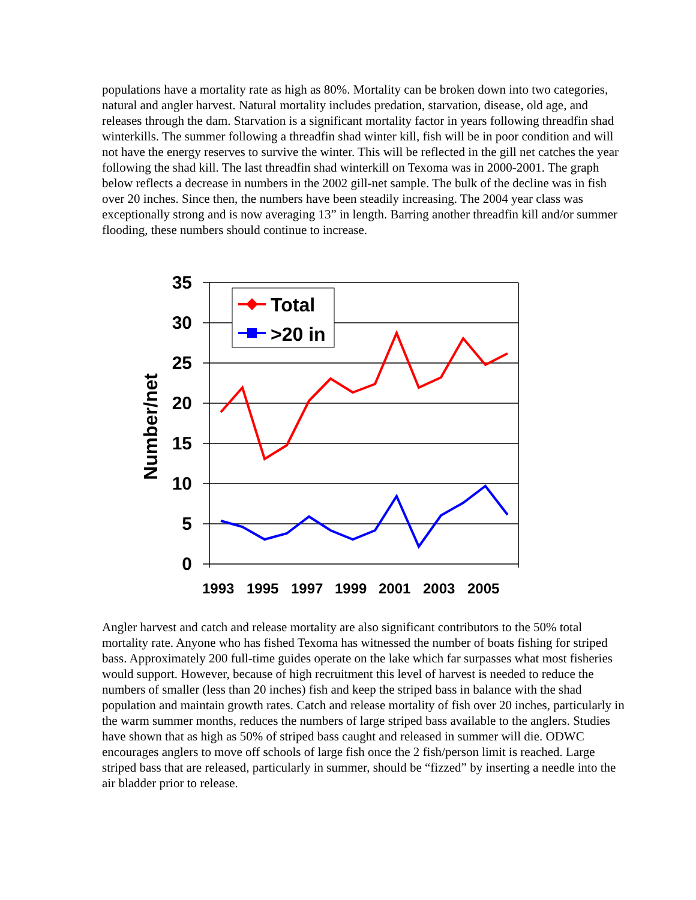populations have a mortality rate as high as 80%. Mortality can be broken down into two categories, natural and angler harvest. Natural mortality includes predation, starvation, disease, old age, and releases through the dam. Starvation is a significant mortality factor in years following threadfin shad winterkills. The summer following a threadfin shad winter kill, fish will be in poor condition and will not have the energy reserves to survive the winter. This will be reflected in the gill net catches the year following the shad kill. The last threadfin shad winterkill on Texoma was in 2000-2001. The graph below reflects a decrease in numbers in the 2002 gill-net sample. The bulk of the decline was in fish over 20 inches. Since then, the numbers have been steadily increasing. The 2004 year class was exceptionally strong and is now averaging 13” in length. Barring another threadfin kill and/or summer flooding, these numbers should continue to increase.
35
30
25
20
15
10
5
0
Number/net
1993
1995
1997
1999
2001
2003
2005
Total
>20 in
Angler harvest and catch and release mortality are also significant contributors to the 50% total mortality rate. Anyone who has fished Texoma has witnessed the number of boats fishing for striped bass. Approximately 200 full-time guides operate on the lake which far surpasses what most fisheries would support. However, because of high recruitment this level of harvest is needed to reduce the numbers of smaller (less than 20 inches) fish and keep the striped bass in balance with the shad population and maintain growth rates. Catch and release mortality of fish over 20 inches, particularly in the warm summer months, reduces the numbers of large striped bass available to the anglers. Studies have shown that as high as 50% of striped bass caught and released in summer will die. ODWC encourages anglers to move off schools of large fish once the 2 fish/person limit is reached. Large striped bass that are released, particularly in summer, should be “fizzed” by inserting a needle into the air bladder prior to release.